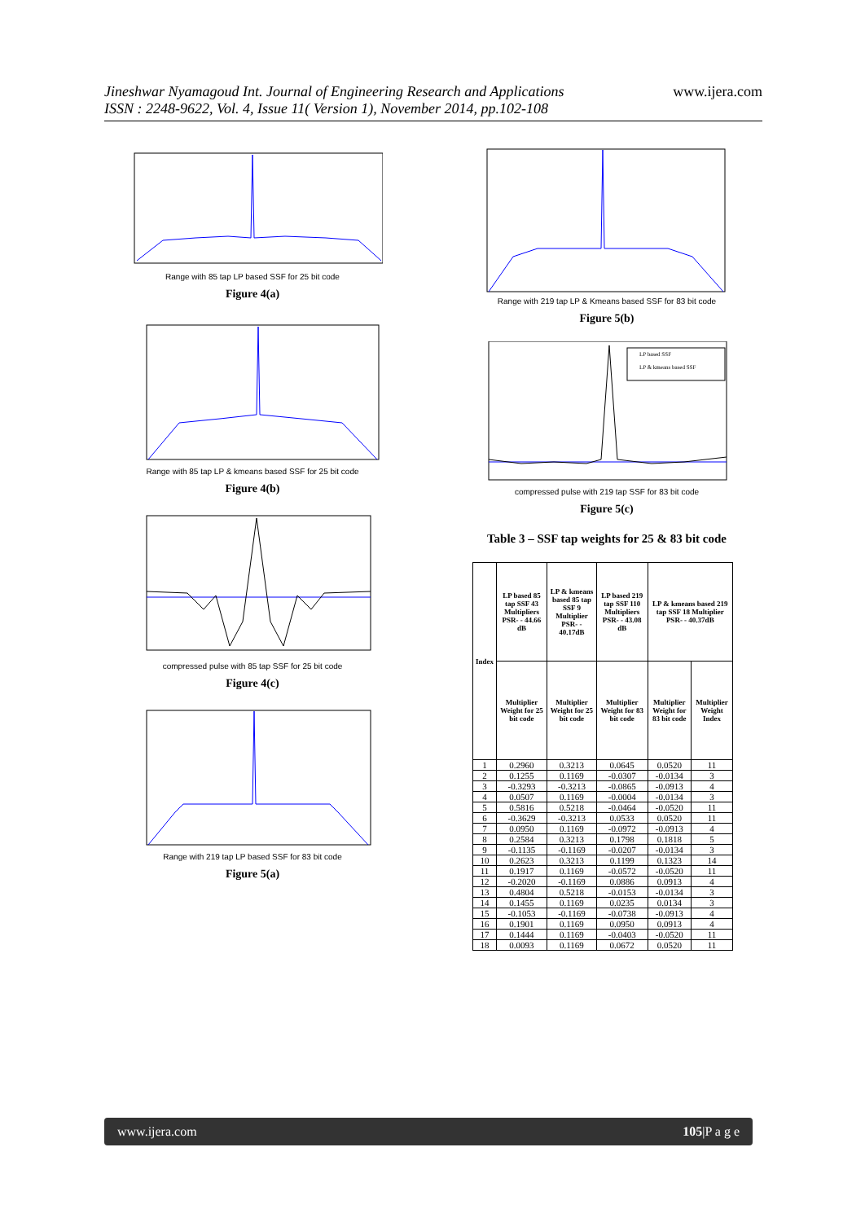Jineshwar Nyamagoud Int. Journal of Engineering Research and Applications
ISSN : 2248-9622, Vol. 4, Issue 11( Version 1), November 2014, pp.102-108
www.ijera.com
Range with 85 tap LP based SSF for 25 bit code
Figure 4(a)
Range with 85 tap LP & kmeans based SSF for 25 bit code
Figure 4(b)
compressed pulse with 85 tap SSF for 25 bit code
Figure 4(c)
Range with 219 tap LP based SSF for 83 bit code
Figure 5(a)
Range with 219 tap LP & Kmeans based SSF for 83 bit code
Figure 5(b)
LP based SSF
LP & kmeans based SSF
compressed pulse with 219 tap SSF for 83 bit code
Figure 5(c)
Table 3 – SSF tap weights for 25 & 83 bit code
| Index | LP based 85 tap SSF 43 Multipliers PSR- - 44.66 dB | LP & kmeans based 85 tap SSF 9 Multiplier PSR- - 40.17dB | LP based 219 tap SSF 110 Multipliers PSR- - 43.08 dB | LP & kmeans based 219 tap SSF 18 Multiplier PSR- - 40.37dB | |
| --- | --- | --- | --- | --- | --- |
| | Multiplier Weight for 25 bit code | Multiplier Weight for 25 bit code | Multiplier Weight for 83 bit code | Multiplier Weight for 83 bit code | Multiplier Weight Index |
| 1 | 0.2960 | 0.3213 | 0.0645 | 0.0520 | 11 |
| 2 | 0.1255 | 0.1169 | -0.0307 | -0.0134 | 3 |
| 3 | -0.3293 | -0.3213 | -0.0865 | -0.0913 | 4 |
| 4 | 0.0507 | 0.1169 | -0.0004 | -0.0134 | 3 |
| 5 | 0.5816 | 0.5218 | -0.0464 | -0.0520 | 11 |
| 6 | -0.3629 | -0.3213 | 0.0533 | 0.0520 | 11 |
| 7 | 0.0950 | 0.1169 | -0.0972 | -0.0913 | 4 |
| 8 | 0.2584 | 0.3213 | 0.1798 | 0.1818 | 5 |
| 9 | -0.1135 | -0.1169 | -0.0207 | -0.0134 | 3 |
| 10 | 0.2623 | 0.3213 | 0.1199 | 0.1323 | 14 |
| 11 | 0.1917 | 0.1169 | -0.0572 | -0.0520 | 11 |
| 12 | -0.2020 | -0.1169 | 0.0886 | 0.0913 | 4 |
| 13 | 0.4804 | 0.5218 | -0.0153 | -0.0134 | 3 |
| 14 | 0.1455 | 0.1169 | 0.0235 | 0.0134 | 3 |
| 15 | -0.1053 | -0.1169 | -0.0738 | -0.0913 | 4 |
| 16 | 0.1901 | 0.1169 | 0.0950 | 0.0913 | 4 |
| 17 | 0.1444 | 0.1169 | -0.0403 | -0.0520 | 11 |
| 18 | 0.0093 | 0.1169 | 0.0672 | 0.0520 | 11 |
www.ijera.com 105|P a g e